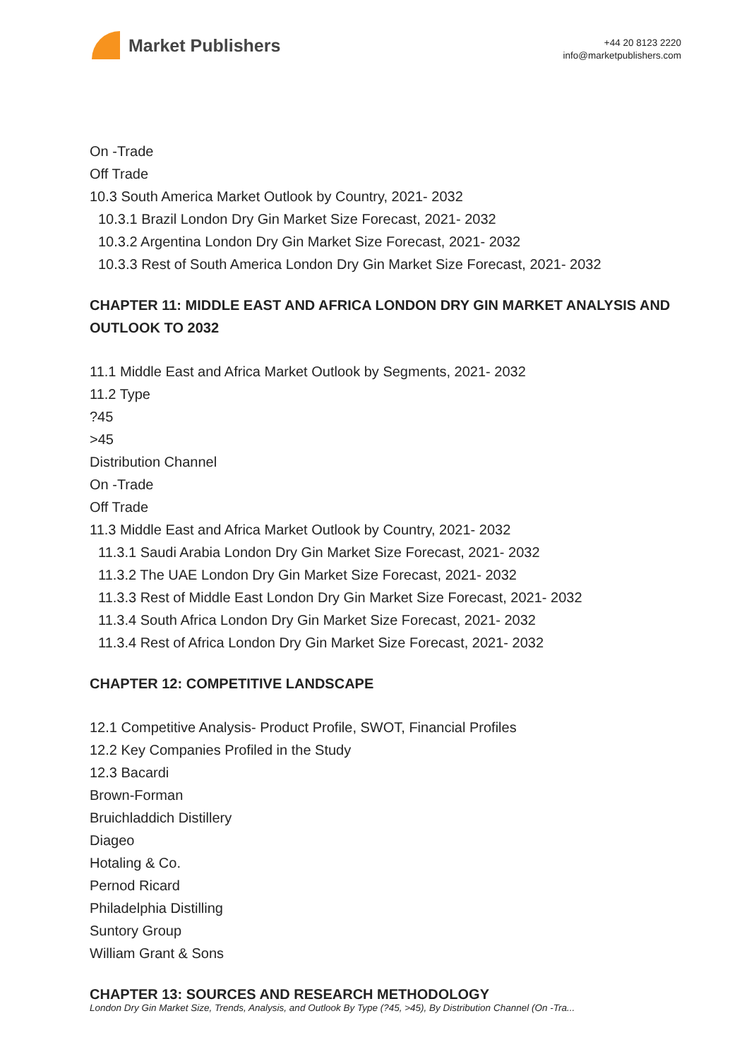Market Publishers
+44 20 8123 2220
info@marketpublishers.com
On -Trade
Off Trade
10.3 South America Market Outlook by Country, 2021- 2032
10.3.1 Brazil London Dry Gin Market Size Forecast, 2021- 2032
10.3.2 Argentina London Dry Gin Market Size Forecast, 2021- 2032
10.3.3 Rest of South America London Dry Gin Market Size Forecast, 2021- 2032
CHAPTER 11: MIDDLE EAST AND AFRICA LONDON DRY GIN MARKET ANALYSIS AND OUTLOOK TO 2032
11.1 Middle East and Africa Market Outlook by Segments, 2021- 2032
11.2 Type
?45
>45
Distribution Channel
On -Trade
Off Trade
11.3 Middle East and Africa Market Outlook by Country, 2021- 2032
11.3.1 Saudi Arabia London Dry Gin Market Size Forecast, 2021- 2032
11.3.2 The UAE London Dry Gin Market Size Forecast, 2021- 2032
11.3.3 Rest of Middle East London Dry Gin Market Size Forecast, 2021- 2032
11.3.4 South Africa London Dry Gin Market Size Forecast, 2021- 2032
11.3.4 Rest of Africa London Dry Gin Market Size Forecast, 2021- 2032
CHAPTER 12: COMPETITIVE LANDSCAPE
12.1 Competitive Analysis- Product Profile, SWOT, Financial Profiles
12.2 Key Companies Profiled in the Study
12.3 Bacardi
Brown-Forman
Bruichladdich Distillery
Diageo
Hotaling & Co.
Pernod Ricard
Philadelphia Distilling
Suntory Group
William Grant & Sons
CHAPTER 13: SOURCES AND RESEARCH METHODOLOGY
London Dry Gin Market Size, Trends, Analysis, and Outlook By Type (?45, >45), By Distribution Channel (On -Tra...